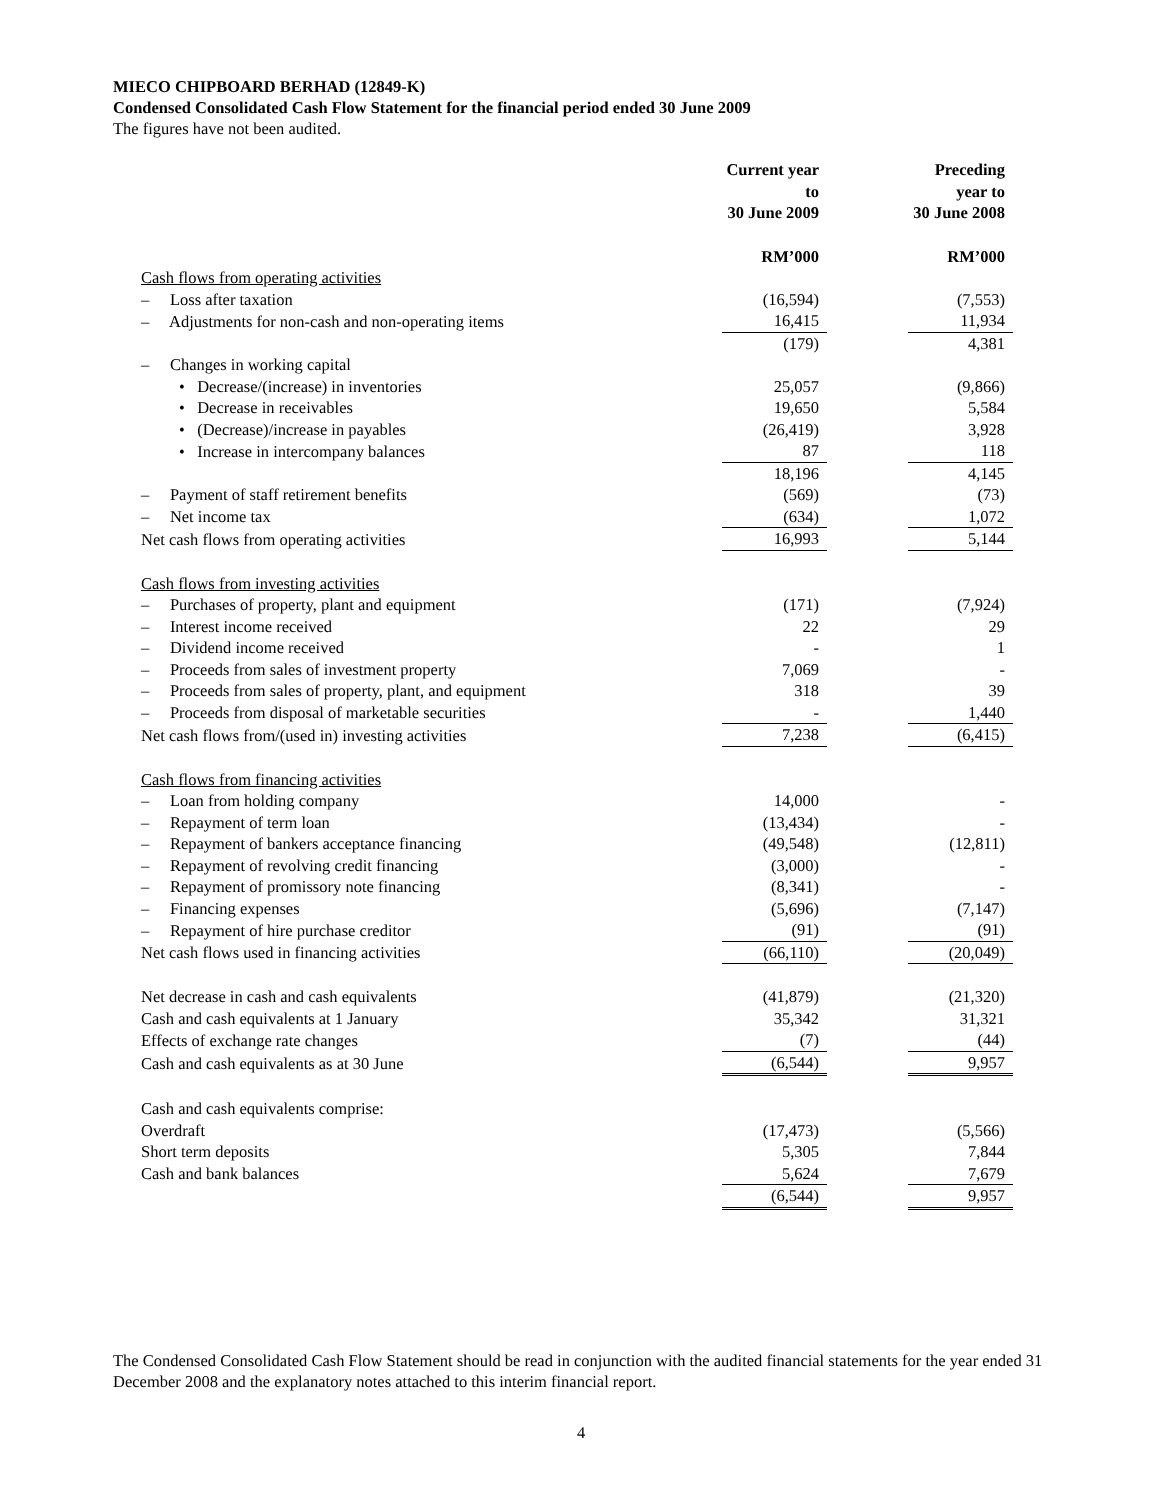MIECO CHIPBOARD BERHAD (12849-K)
Condensed Consolidated Cash Flow Statement for the financial period ended 30 June 2009
The figures have not been audited.
| | Current year to 30 June 2009 | | Preceding year to 30 June 2008 |
| --- | --- | --- | --- |
| | RM’000 | | RM’000 |
| Cash flows from operating activities | | | |
| – Loss after taxation | (16,594) | | (7,553) |
| – Adjustments for non-cash and non-operating items | 16,415 | | 11,934 |
| | (179) | | 4,381 |
| – Changes in working capital | | | |
| • Decrease/(increase) in inventories | 25,057 | | (9,866) |
| • Decrease in receivables | 19,650 | | 5,584 |
| • (Decrease)/increase in payables | (26,419) | | 3,928 |
| • Increase in intercompany balances | 87 | | 118 |
| | 18,196 | | 4,145 |
| – Payment of staff retirement benefits | (569) | | (73) |
| – Net income tax | (634) | | 1,072 |
| Net cash flows from operating activities | 16,993 | | 5,144 |
| Cash flows from investing activities | | | |
| – Purchases of property, plant and equipment | (171) | | (7,924) |
| – Interest income received | 22 | | 29 |
| – Dividend income received | - | | 1 |
| – Proceeds from sales of investment property | 7,069 | | - |
| – Proceeds from sales of property, plant, and equipment | 318 | | 39 |
| – Proceeds from disposal of marketable securities | - | | 1,440 |
| Net cash flows from/(used in) investing activities | 7,238 | | (6,415) |
| Cash flows from financing activities | | | |
| – Loan from holding company | 14,000 | | - |
| – Repayment of term loan | (13,434) | | - |
| – Repayment of bankers acceptance financing | (49,548) | | (12,811) |
| – Repayment of revolving credit financing | (3,000) | | - |
| – Repayment of promissory note financing | (8,341) | | - |
| – Financing expenses | (5,696) | | (7,147) |
| – Repayment of hire purchase creditor | (91) | | (91) |
| Net cash flows used in financing activities | (66,110) | | (20,049) |
| Net decrease in cash and cash equivalents | (41,879) | | (21,320) |
| Cash and cash equivalents at 1 January | 35,342 | | 31,321 |
| Effects of exchange rate changes | (7) | | (44) |
| Cash and cash equivalents as at 30 June | (6,544) | | 9,957 |
| Cash and cash equivalents comprise: | | | |
| Overdraft | (17,473) | | (5,566) |
| Short term deposits | 5,305 | | 7,844 |
| Cash and bank balances | 5,624 | | 7,679 |
| | (6,544) | | 9,957 |
The Condensed Consolidated Cash Flow Statement should be read in conjunction with the audited financial statements for the year ended 31 December 2008 and the explanatory notes attached to this interim financial report.
4